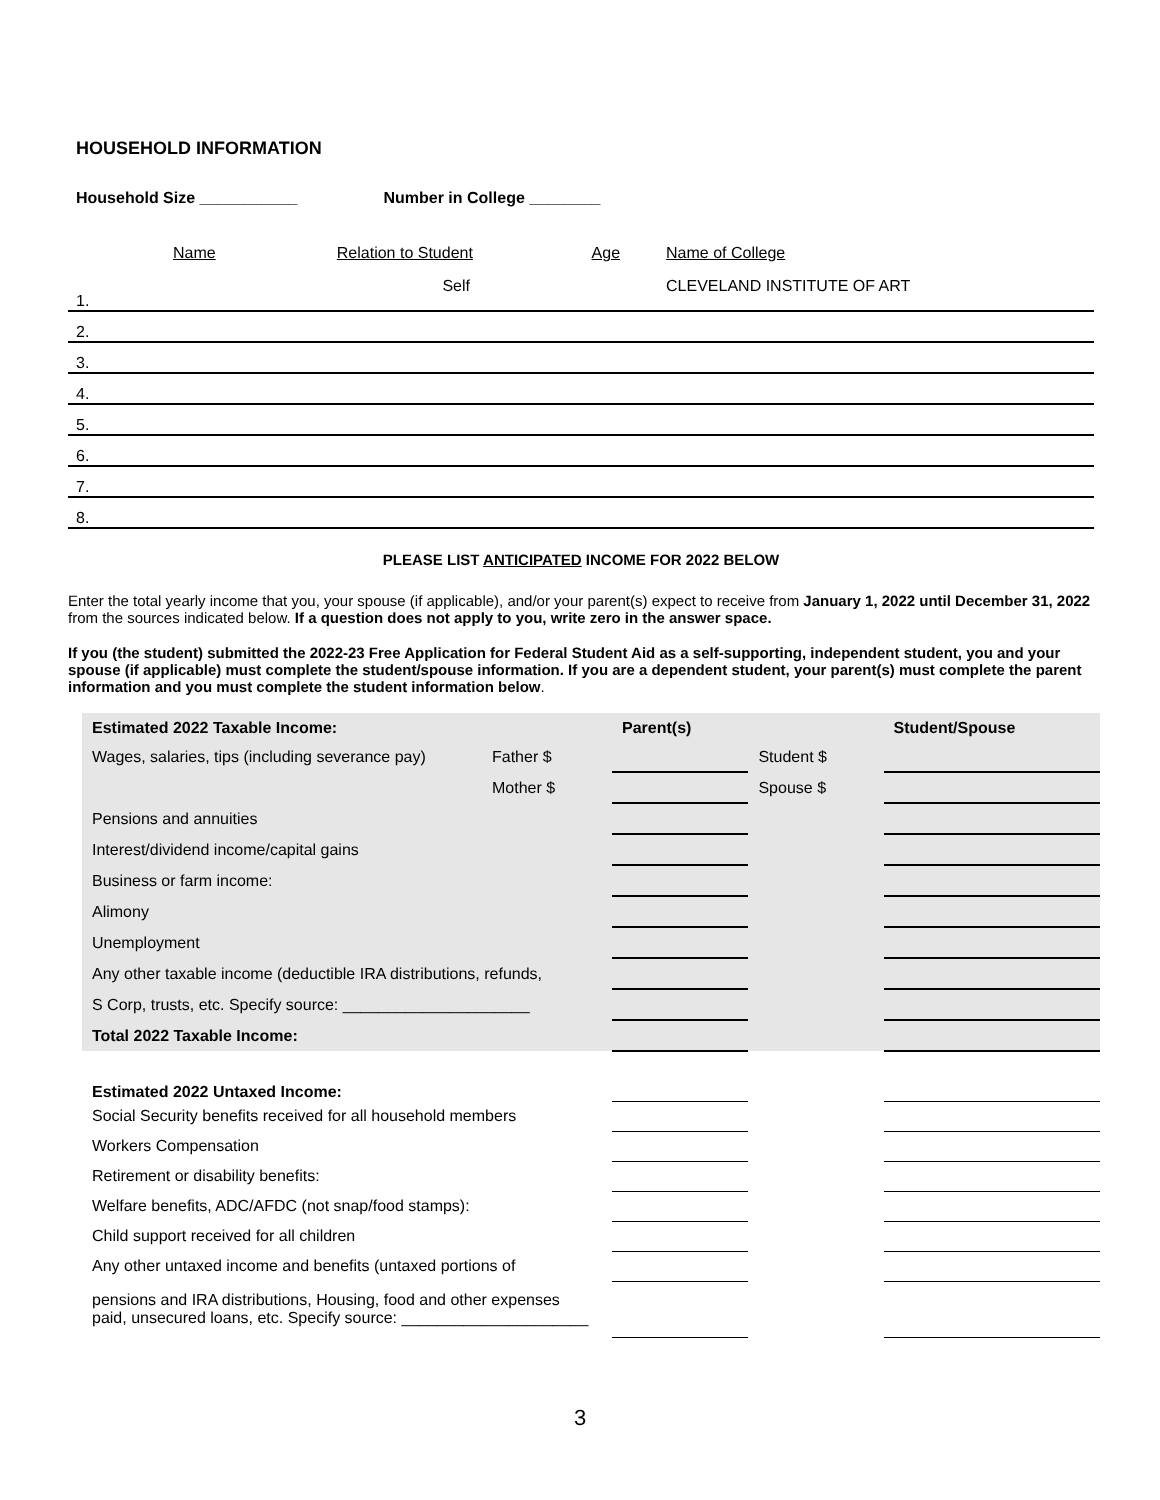HOUSEHOLD INFORMATION
Household Size ___________ Number in College ________
| Name | Relation to Student | Age | Name of College |
| 1. | Self | | CLEVELAND INSTITUTE OF ART |
| 2. | | | |
| 3. | | | |
| 4. | | | |
| 5. | | | |
| 6. | | | |
| 7. | | | |
| 8. | | | |
PLEASE LIST ANTICIPATED INCOME FOR 2022 BELOW
Enter the total yearly income that you, your spouse (if applicable), and/or your parent(s) expect to receive from January 1, 2022 until December 31, 2022 from the sources indicated below. If a question does not apply to you, write zero in the answer space.
If you (the student) submitted the 2022-23 Free Application for Federal Student Aid as a self-supporting, independent student, you and your spouse (if applicable) must complete the student/spouse information. If you are a dependent student, your parent(s) must complete the parent information and you must complete the student information below.
| Estimated 2022 Taxable Income: | | Parent(s) | | Student/Spouse |
| Wages, salaries, tips (including severance pay) | Father $ | | Student $ | |
| | Mother $ | | Spouse $ | |
| Pensions and annuities | | | | |
| Interest/dividend income/capital gains | | | | |
| Business or farm income: | | | | |
| Alimony | | | | |
| Unemployment | | | | |
| Any other taxable income (deductible IRA distributions, refunds, | | | | |
| S Corp, trusts, etc. Specify source: _____________________ | | | | |
| Total 2022 Taxable Income: | | | | |
| Estimated 2022 Untaxed Income: | | | | |
| Social Security benefits received for all household members | | | | |
| Workers Compensation | | | | |
| Retirement or disability benefits: | | | | |
| Welfare benefits, ADC/AFDC (not snap/food stamps): | | | | |
| Child support received for all children | | | | |
| Any other untaxed income and benefits (untaxed portions of | | | | |
| pensions and IRA distributions, Housing, food and other expenses paid, unsecured loans, etc. Specify source: _____________________ | | | | |
3